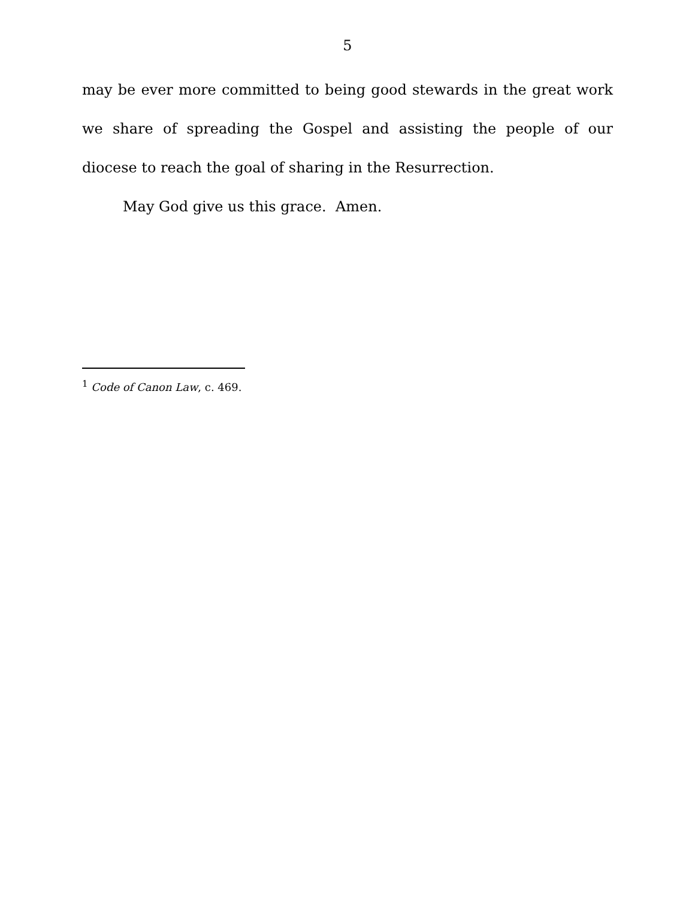5
may be ever more committed to being good stewards in the great work we share of spreading the Gospel and assisting the people of our diocese to reach the goal of sharing in the Resurrection.
May God give us this grace. Amen.
<sup>1</sup> Code of Canon Law, c. 469.